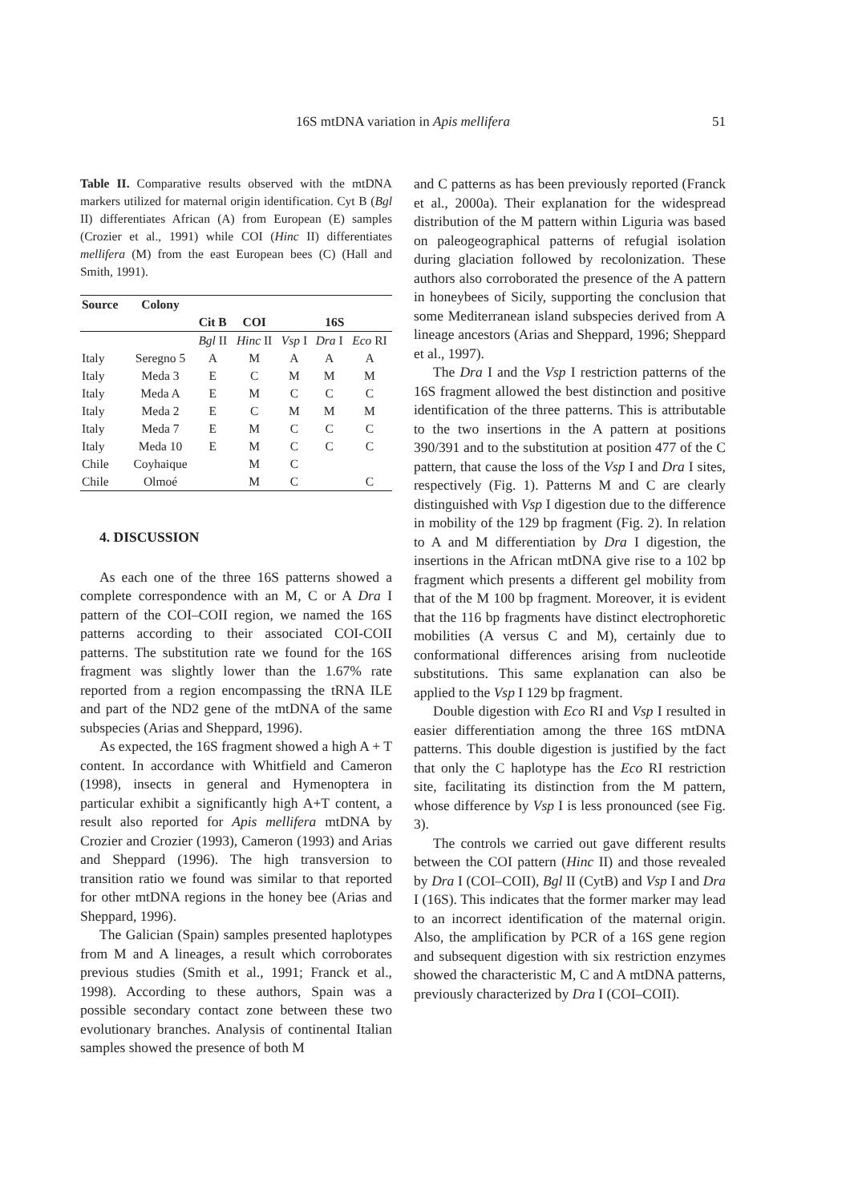16S mtDNA variation in Apis mellifera
51
Table II. Comparative results observed with the mtDNA markers utilized for maternal origin identification. Cyt B (Bgl II) differentiates African (A) from European (E) samples (Crozier et al., 1991) while COI (Hinc II) differentiates mellifera (M) from the east European bees (C) (Hall and Smith, 1991).
| Source | Colony | | | | | |
| --- | --- | --- | --- | --- | --- | --- |
| | | Cit B | COI | 16S | | |
| | | Bgl II | Hinc II | Vsp I | Dra I | Eco RI |
| Italy | Seregno 5 | A | M | A | A | A |
| Italy | Meda 3 | E | C | M | M | M |
| Italy | Meda A | E | M | C | C | C |
| Italy | Meda 2 | E | C | M | M | M |
| Italy | Meda 7 | E | M | C | C | C |
| Italy | Meda 10 | E | M | C | C | C |
| Chile | Coyhaique | | M | C | | |
| Chile | Olmoé | | M | C | | C |
4. DISCUSSION
As each one of the three 16S patterns showed a complete correspondence with an M, C or A Dra I pattern of the COI–COII region, we named the 16S patterns according to their associated COI-COII patterns. The substitution rate we found for the 16S fragment was slightly lower than the 1.67% rate reported from a region encompassing the tRNA ILE and part of the ND2 gene of the mtDNA of the same subspecies (Arias and Sheppard, 1996).
As expected, the 16S fragment showed a high A + T content. In accordance with Whitfield and Cameron (1998), insects in general and Hymenoptera in particular exhibit a significantly high A+T content, a result also reported for Apis mellifera mtDNA by Crozier and Crozier (1993), Cameron (1993) and Arias and Sheppard (1996). The high transversion to transition ratio we found was similar to that reported for other mtDNA regions in the honey bee (Arias and Sheppard, 1996).
The Galician (Spain) samples presented haplotypes from M and A lineages, a result which corroborates previous studies (Smith et al., 1991; Franck et al., 1998). According to these authors, Spain was a possible secondary contact zone between these two evolutionary branches. Analysis of continental Italian samples showed the presence of both M
and C patterns as has been previously reported (Franck et al., 2000a). Their explanation for the widespread distribution of the M pattern within Liguria was based on paleogeographical patterns of refugial isolation during glaciation followed by recolonization. These authors also corroborated the presence of the A pattern in honeybees of Sicily, supporting the conclusion that some Mediterranean island subspecies derived from A lineage ancestors (Arias and Sheppard, 1996; Sheppard et al., 1997).
The Dra I and the Vsp I restriction patterns of the 16S fragment allowed the best distinction and positive identification of the three patterns. This is attributable to the two insertions in the A pattern at positions 390/391 and to the substitution at position 477 of the C pattern, that cause the loss of the Vsp I and Dra I sites, respectively (Fig. 1). Patterns M and C are clearly distinguished with Vsp I digestion due to the difference in mobility of the 129 bp fragment (Fig. 2). In relation to A and M differentiation by Dra I digestion, the insertions in the African mtDNA give rise to a 102 bp fragment which presents a different gel mobility from that of the M 100 bp fragment. Moreover, it is evident that the 116 bp fragments have distinct electrophoretic mobilities (A versus C and M), certainly due to conformational differences arising from nucleotide substitutions. This same explanation can also be applied to the Vsp I 129 bp fragment.
Double digestion with Eco RI and Vsp I resulted in easier differentiation among the three 16S mtDNA patterns. This double digestion is justified by the fact that only the C haplotype has the Eco RI restriction site, facilitating its distinction from the M pattern, whose difference by Vsp I is less pronounced (see Fig. 3).
The controls we carried out gave different results between the COI pattern (Hinc II) and those revealed by Dra I (COI–COII), Bgl II (CytB) and Vsp I and Dra I (16S). This indicates that the former marker may lead to an incorrect identification of the maternal origin. Also, the amplification by PCR of a 16S gene region and subsequent digestion with six restriction enzymes showed the characteristic M, C and A mtDNA patterns, previously characterized by Dra I (COI–COII).